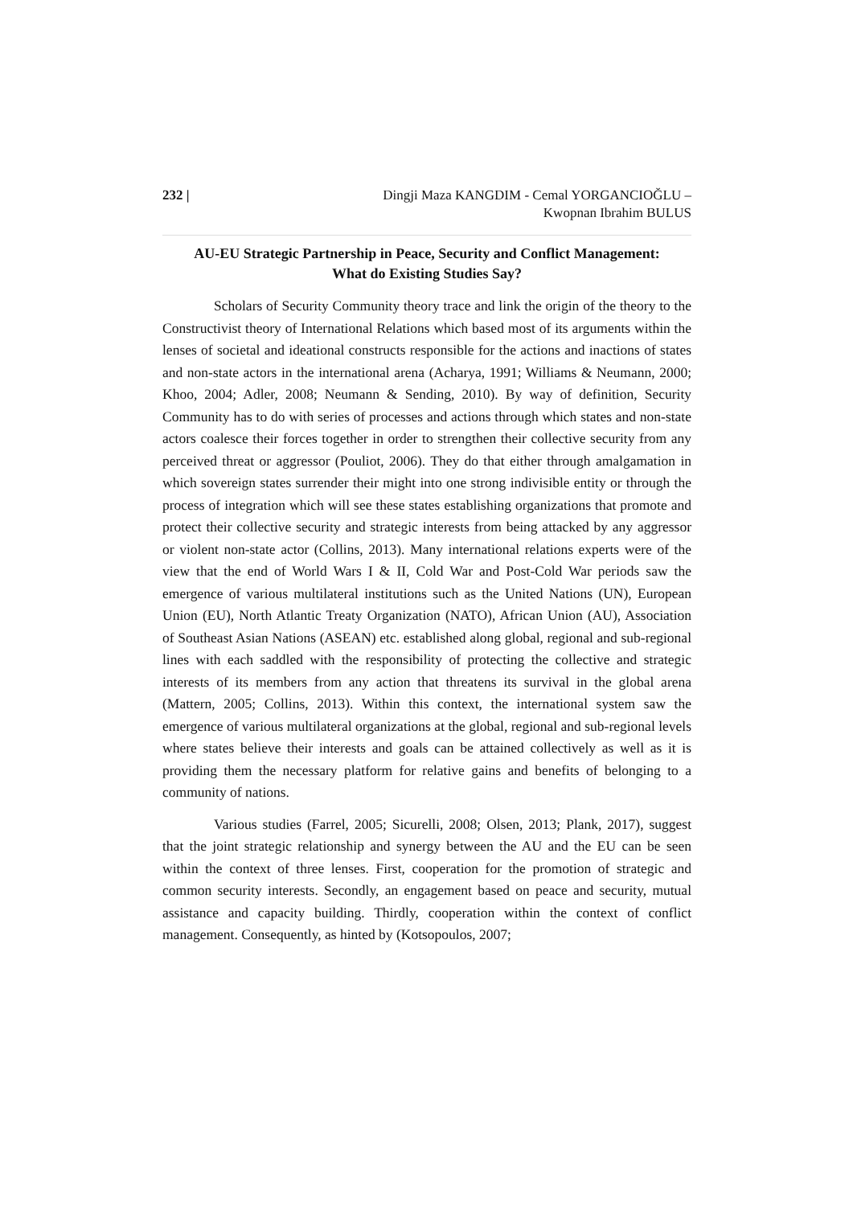232 | Dingji Maza KANGDIM - Cemal YORGANCIOĞLU –
Kwopnan Ibrahim BULUS
AU-EU Strategic Partnership in Peace, Security and Conflict Management:
What do Existing Studies Say?
Scholars of Security Community theory trace and link the origin of the theory to the Constructivist theory of International Relations which based most of its arguments within the lenses of societal and ideational constructs responsible for the actions and inactions of states and non-state actors in the international arena (Acharya, 1991; Williams & Neumann, 2000; Khoo, 2004; Adler, 2008; Neumann & Sending, 2010). By way of definition, Security Community has to do with series of processes and actions through which states and non-state actors coalesce their forces together in order to strengthen their collective security from any perceived threat or aggressor (Pouliot, 2006). They do that either through amalgamation in which sovereign states surrender their might into one strong indivisible entity or through the process of integration which will see these states establishing organizations that promote and protect their collective security and strategic interests from being attacked by any aggressor or violent non-state actor (Collins, 2013). Many international relations experts were of the view that the end of World Wars I & II, Cold War and Post-Cold War periods saw the emergence of various multilateral institutions such as the United Nations (UN), European Union (EU), North Atlantic Treaty Organization (NATO), African Union (AU), Association of Southeast Asian Nations (ASEAN) etc. established along global, regional and sub-regional lines with each saddled with the responsibility of protecting the collective and strategic interests of its members from any action that threatens its survival in the global arena (Mattern, 2005; Collins, 2013). Within this context, the international system saw the emergence of various multilateral organizations at the global, regional and sub-regional levels where states believe their interests and goals can be attained collectively as well as it is providing them the necessary platform for relative gains and benefits of belonging to a community of nations.
Various studies (Farrel, 2005; Sicurelli, 2008; Olsen, 2013; Plank, 2017), suggest that the joint strategic relationship and synergy between the AU and the EU can be seen within the context of three lenses. First, cooperation for the promotion of strategic and common security interests. Secondly, an engagement based on peace and security, mutual assistance and capacity building. Thirdly, cooperation within the context of conflict management. Consequently, as hinted by (Kotsopoulos, 2007;